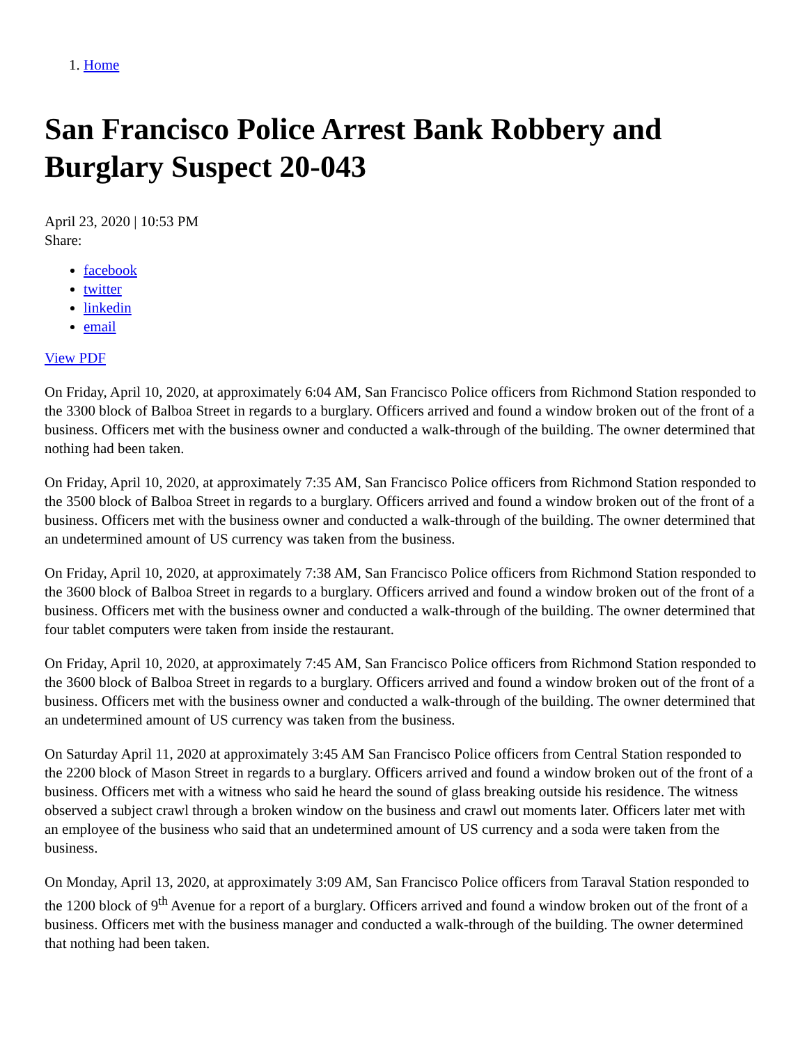1. Home
San Francisco Police Arrest Bank Robbery and Burglary Suspect 20-043
April 23, 2020 | 10:53 PM
Share:
facebook
twitter
linkedin
email
View PDF
On Friday, April 10, 2020, at approximately 6:04 AM, San Francisco Police officers from Richmond Station responded to the 3300 block of Balboa Street in regards to a burglary. Officers arrived and found a window broken out of the front of a business. Officers met with the business owner and conducted a walk-through of the building. The owner determined that nothing had been taken.
On Friday, April 10, 2020, at approximately 7:35 AM, San Francisco Police officers from Richmond Station responded to the 3500 block of Balboa Street in regards to a burglary. Officers arrived and found a window broken out of the front of a business. Officers met with the business owner and conducted a walk-through of the building. The owner determined that an undetermined amount of US currency was taken from the business.
On Friday, April 10, 2020, at approximately 7:38 AM, San Francisco Police officers from Richmond Station responded to the 3600 block of Balboa Street in regards to a burglary. Officers arrived and found a window broken out of the front of a business. Officers met with the business owner and conducted a walk-through of the building. The owner determined that four tablet computers were taken from inside the restaurant.
On Friday, April 10, 2020, at approximately 7:45 AM, San Francisco Police officers from Richmond Station responded to the 3600 block of Balboa Street in regards to a burglary. Officers arrived and found a window broken out of the front of a business. Officers met with the business owner and conducted a walk-through of the building. The owner determined that an undetermined amount of US currency was taken from the business.
On Saturday April 11, 2020 at approximately 3:45 AM San Francisco Police officers from Central Station responded to the 2200 block of Mason Street in regards to a burglary. Officers arrived and found a window broken out of the front of a business. Officers met with a witness who said he heard the sound of glass breaking outside his residence. The witness observed a subject crawl through a broken window on the business and crawl out moments later. Officers later met with an employee of the business who said that an undetermined amount of US currency and a soda were taken from the business.
On Monday, April 13, 2020, at approximately 3:09 AM, San Francisco Police officers from Taraval Station responded to the 1200 block of 9<sup>th</sup> Avenue for a report of a burglary. Officers arrived and found a window broken out of the front of a business. Officers met with the business manager and conducted a walk-through of the building. The owner determined that nothing had been taken.